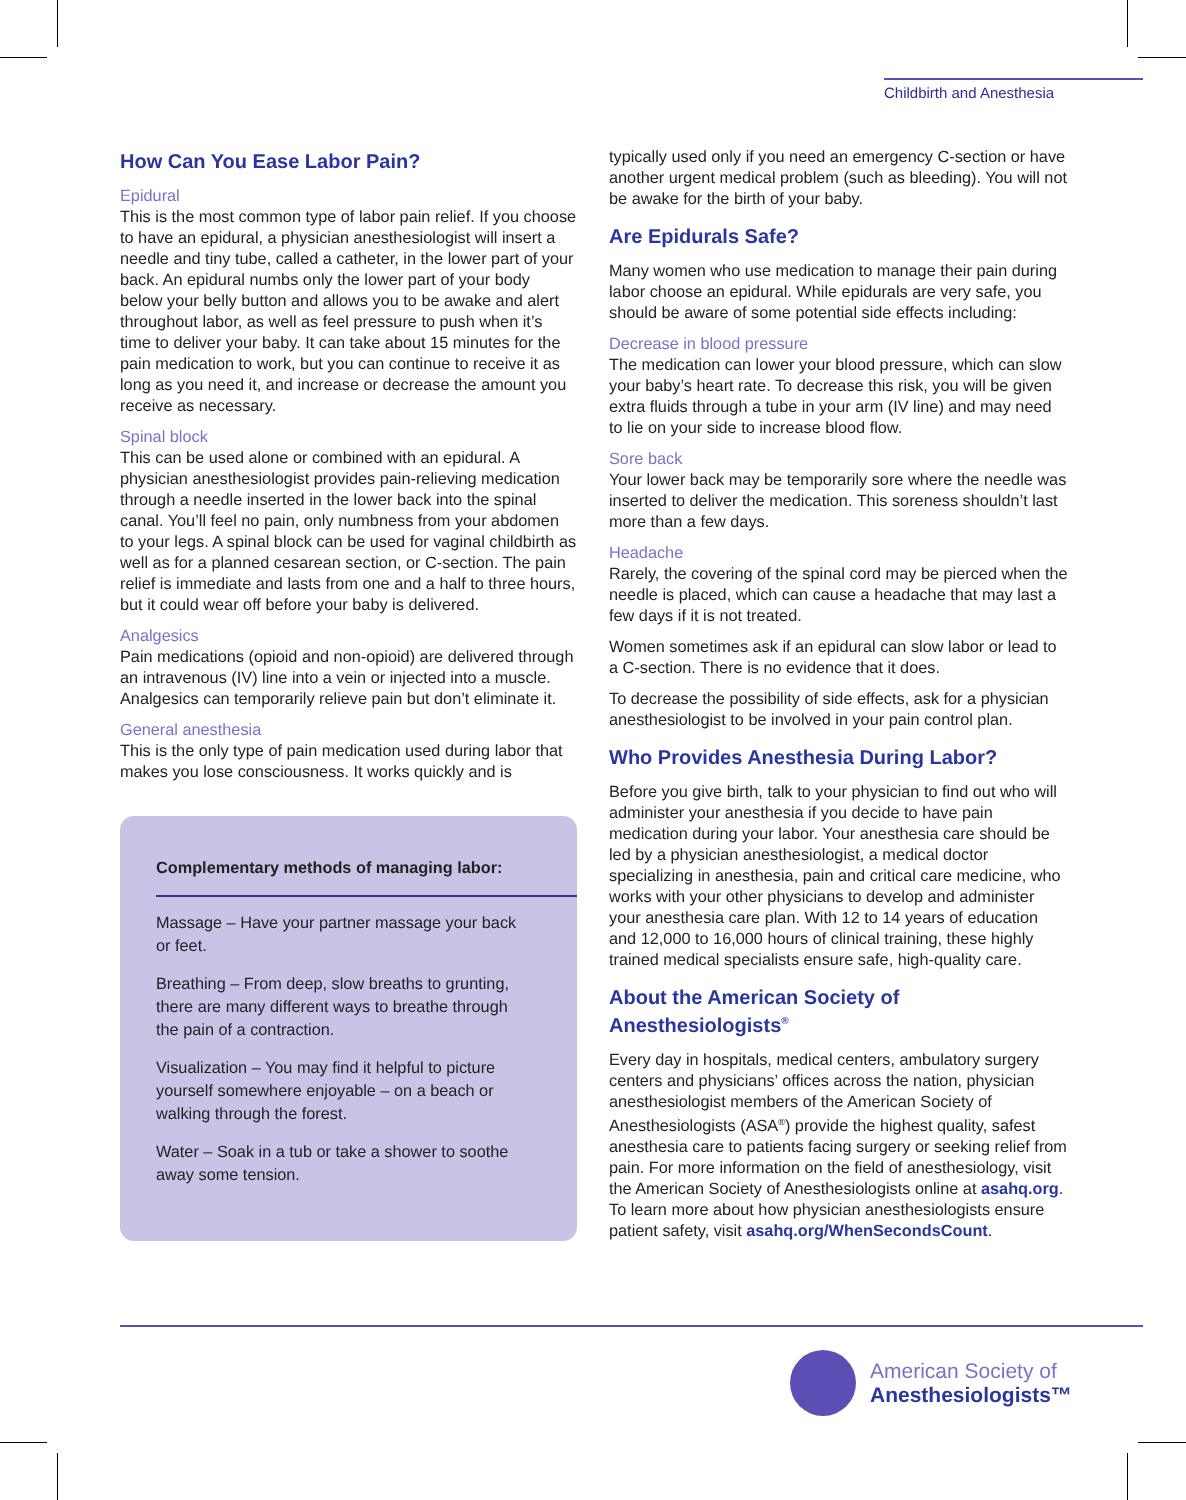Childbirth and Anesthesia
How Can You Ease Labor Pain?
Epidural
This is the most common type of labor pain relief. If you choose to have an epidural, a physician anesthesiologist will insert a needle and tiny tube, called a catheter, in the lower part of your back. An epidural numbs only the lower part of your body below your belly button and allows you to be awake and alert throughout labor, as well as feel pressure to push when it’s time to deliver your baby. It can take about 15 minutes for the pain medication to work, but you can continue to receive it as long as you need it, and increase or decrease the amount you receive as necessary.
Spinal block
This can be used alone or combined with an epidural. A physician anesthesiologist provides pain-relieving medication through a needle inserted in the lower back into the spinal canal. You’ll feel no pain, only numbness from your abdomen to your legs. A spinal block can be used for vaginal childbirth as well as for a planned cesarean section, or C-section. The pain relief is immediate and lasts from one and a half to three hours, but it could wear off before your baby is delivered.
Analgesics
Pain medications (opioid and non-opioid) are delivered through an intravenous (IV) line into a vein or injected into a muscle. Analgesics can temporarily relieve pain but don’t eliminate it.
General anesthesia
This is the only type of pain medication used during labor that makes you lose consciousness. It works quickly and is
Complementary methods of managing labor:
Massage – Have your partner massage your back or feet.
Breathing – From deep, slow breaths to grunting, there are many different ways to breathe through the pain of a contraction.
Visualization – You may find it helpful to picture yourself somewhere enjoyable – on a beach or walking through the forest.
Water – Soak in a tub or take a shower to soothe away some tension.
typically used only if you need an emergency C-section or have another urgent medical problem (such as bleeding). You will not be awake for the birth of your baby.
Are Epidurals Safe?
Many women who use medication to manage their pain during labor choose an epidural. While epidurals are very safe, you should be aware of some potential side effects including:
Decrease in blood pressure
The medication can lower your blood pressure, which can slow your baby’s heart rate. To decrease this risk, you will be given extra fluids through a tube in your arm (IV line) and may need to lie on your side to increase blood flow.
Sore back
Your lower back may be temporarily sore where the needle was inserted to deliver the medication. This soreness shouldn’t last more than a few days.
Headache
Rarely, the covering of the spinal cord may be pierced when the needle is placed, which can cause a headache that may last a few days if it is not treated.
Women sometimes ask if an epidural can slow labor or lead to a C-section. There is no evidence that it does.
To decrease the possibility of side effects, ask for a physician anesthesiologist to be involved in your pain control plan.
Who Provides Anesthesia During Labor?
Before you give birth, talk to your physician to find out who will administer your anesthesia if you decide to have pain medication during your labor. Your anesthesia care should be led by a physician anesthesiologist, a medical doctor specializing in anesthesia, pain and critical care medicine, who works with your other physicians to develop and administer your anesthesia care plan. With 12 to 14 years of education and 12,000 to 16,000 hours of clinical training, these highly trained medical specialists ensure safe, high-quality care.
About the American Society of Anesthesiologists<sup>®</sup>
Every day in hospitals, medical centers, ambulatory surgery centers and physicians’ offices across the nation, physician anesthesiologist members of the American Society of Anesthesiologists (ASA<sup>®</sup>) provide the highest quality, safest anesthesia care to patients facing surgery or seeking relief from pain. For more information on the field of anesthesiology, visit the American Society of Anesthesiologists online at asahq.org. To learn more about how physician anesthesiologists ensure patient safety, visit asahq.org/WhenSecondsCount.
American Society of
Anesthesiologists™